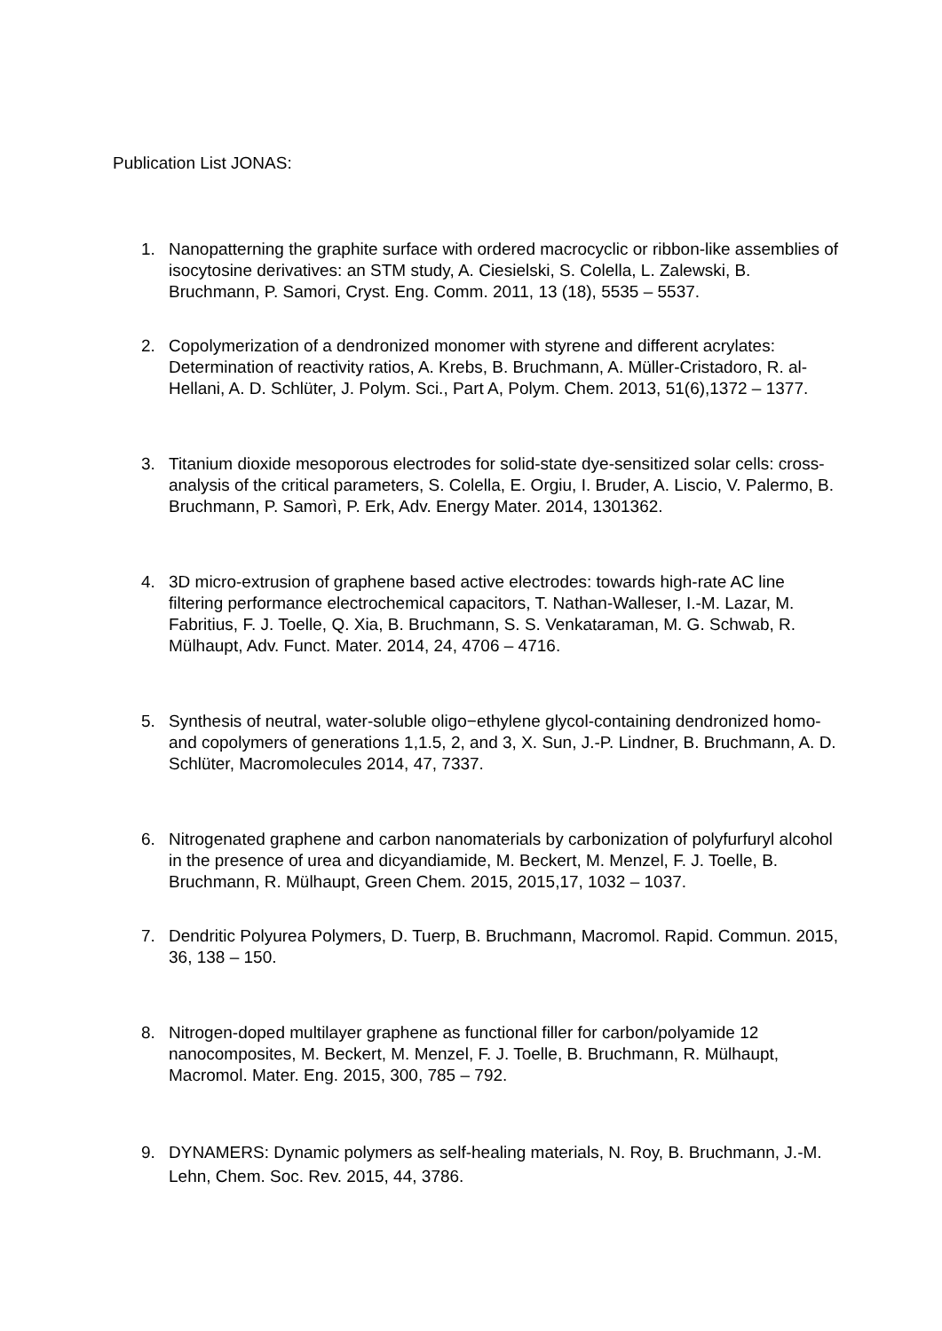Publication List JONAS:
1. Nanopatterning the graphite surface with ordered macrocyclic or ribbon-like assemblies of isocytosine derivatives: an STM study, A. Ciesielski, S. Colella, L. Zalewski, B. Bruchmann, P. Samori, Cryst. Eng. Comm. 2011, 13 (18), 5535 – 5537.
2. Copolymerization of a dendronized monomer with styrene and different acrylates: Determination of reactivity ratios, A. Krebs, B. Bruchmann, A. Müller-Cristadoro, R. al-Hellani, A. D. Schlüter, J. Polym. Sci., Part A, Polym. Chem. 2013, 51(6),1372 – 1377.
3. Titanium dioxide mesoporous electrodes for solid-state dye-sensitized solar cells: cross-analysis of the critical parameters, S. Colella, E. Orgiu, I. Bruder, A. Liscio, V. Palermo, B. Bruchmann, P. Samorì, P. Erk, Adv. Energy Mater. 2014, 1301362.
4. 3D micro-extrusion of graphene based active electrodes: towards high-rate AC line filtering performance electrochemical capacitors, T. Nathan-Walleser, I.-M. Lazar, M. Fabritius, F. J. Toelle, Q. Xia, B. Bruchmann, S. S. Venkataraman, M. G. Schwab, R. Mülhaupt, Adv. Funct. Mater. 2014, 24, 4706 – 4716.
5. Synthesis of neutral, water-soluble oligo−ethylene glycol-containing dendronized homo- and copolymers of generations 1,1.5, 2, and 3, X. Sun, J.-P. Lindner, B. Bruchmann, A. D. Schlüter, Macromolecules 2014, 47, 7337.
6. Nitrogenated graphene and carbon nanomaterials by carbonization of polyfurfuryl alcohol in the presence of urea and dicyandiamide, M. Beckert, M. Menzel, F. J. Toelle, B. Bruchmann, R. Mülhaupt, Green Chem. 2015, 2015,17, 1032 – 1037.
7. Dendritic Polyurea Polymers, D. Tuerp, B. Bruchmann, Macromol. Rapid. Commun. 2015, 36, 138 – 150.
8. Nitrogen-doped multilayer graphene as functional filler for carbon/polyamide 12 nanocomposites, M. Beckert, M. Menzel, F. J. Toelle, B. Bruchmann, R. Mülhaupt, Macromol. Mater. Eng. 2015, 300, 785 – 792.
9. DYNAMERS: Dynamic polymers as self-healing materials, N. Roy, B. Bruchmann, J.-M. Lehn, Chem. Soc. Rev. 2015, 44, 3786.